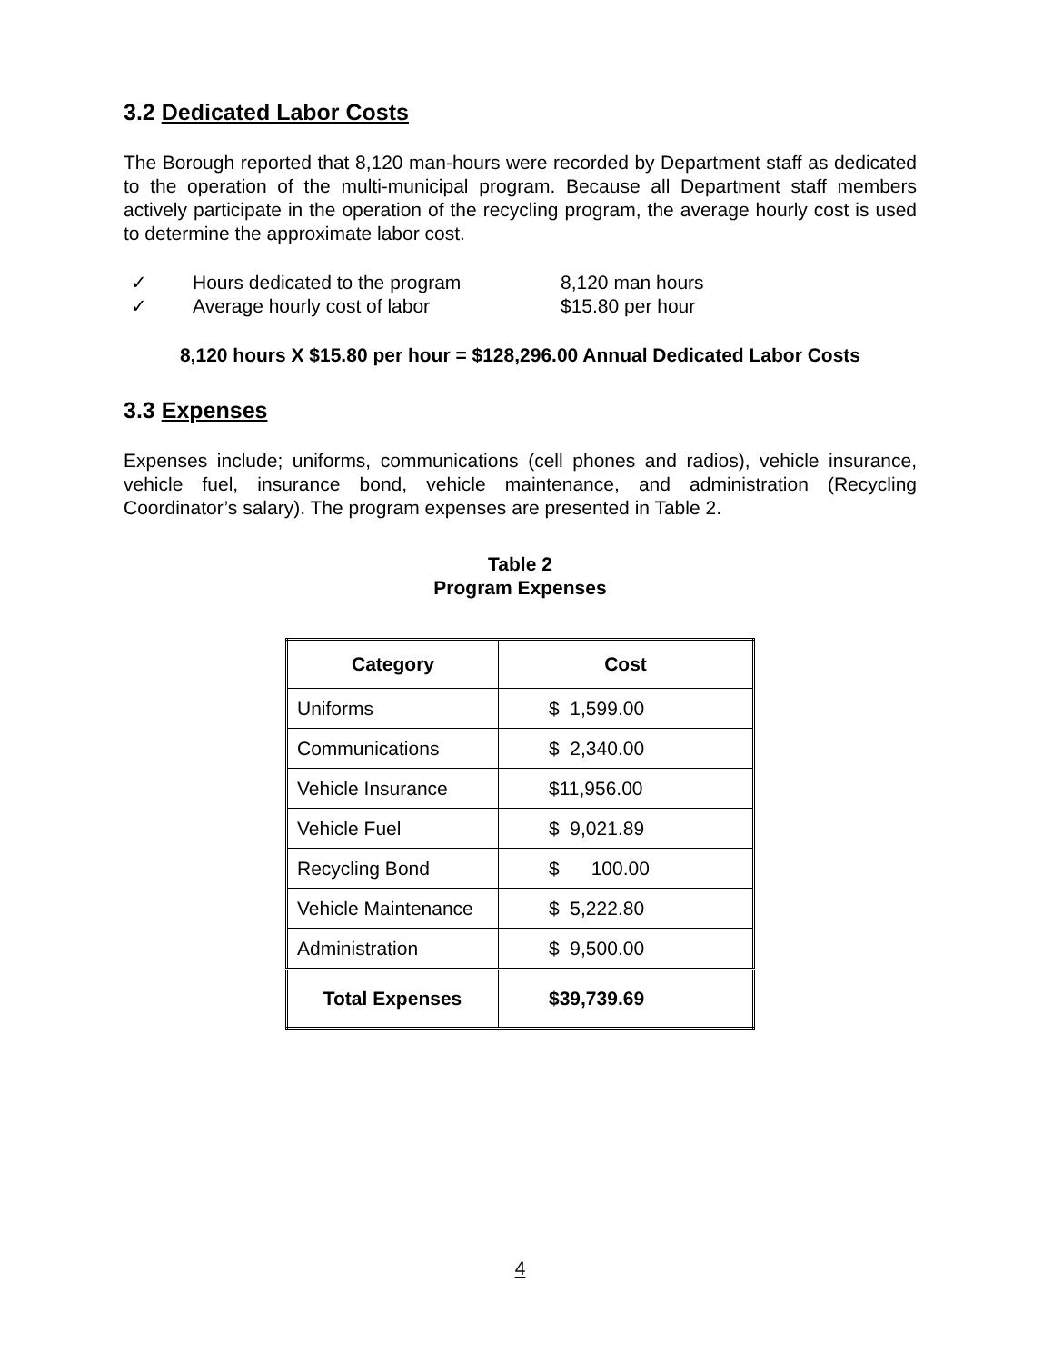3.2 Dedicated Labor Costs
The Borough reported that 8,120 man-hours were recorded by Department staff as dedicated to the operation of the multi-municipal program. Because all Department staff members actively participate in the operation of the recycling program, the average hourly cost is used to determine the approximate labor cost.
✓ Hours dedicated to the program 8,120 man hours
✓ Average hourly cost of labor $15.80 per hour
8,120 hours X $15.80 per hour = $128,296.00 Annual Dedicated Labor Costs
3.3 Expenses
Expenses include; uniforms, communications (cell phones and radios), vehicle insurance, vehicle fuel, insurance bond, vehicle maintenance, and administration (Recycling Coordinator’s salary). The program expenses are presented in Table 2.
Table 2
Program Expenses
| Category | Cost |
| --- | --- |
| Uniforms | $ 1,599.00 |
| Communications | $ 2,340.00 |
| Vehicle Insurance | $11,956.00 |
| Vehicle Fuel | $ 9,021.89 |
| Recycling Bond | $ 100.00 |
| Vehicle Maintenance | $ 5,222.80 |
| Administration | $ 9,500.00 |
| Total Expenses | $39,739.69 |
4